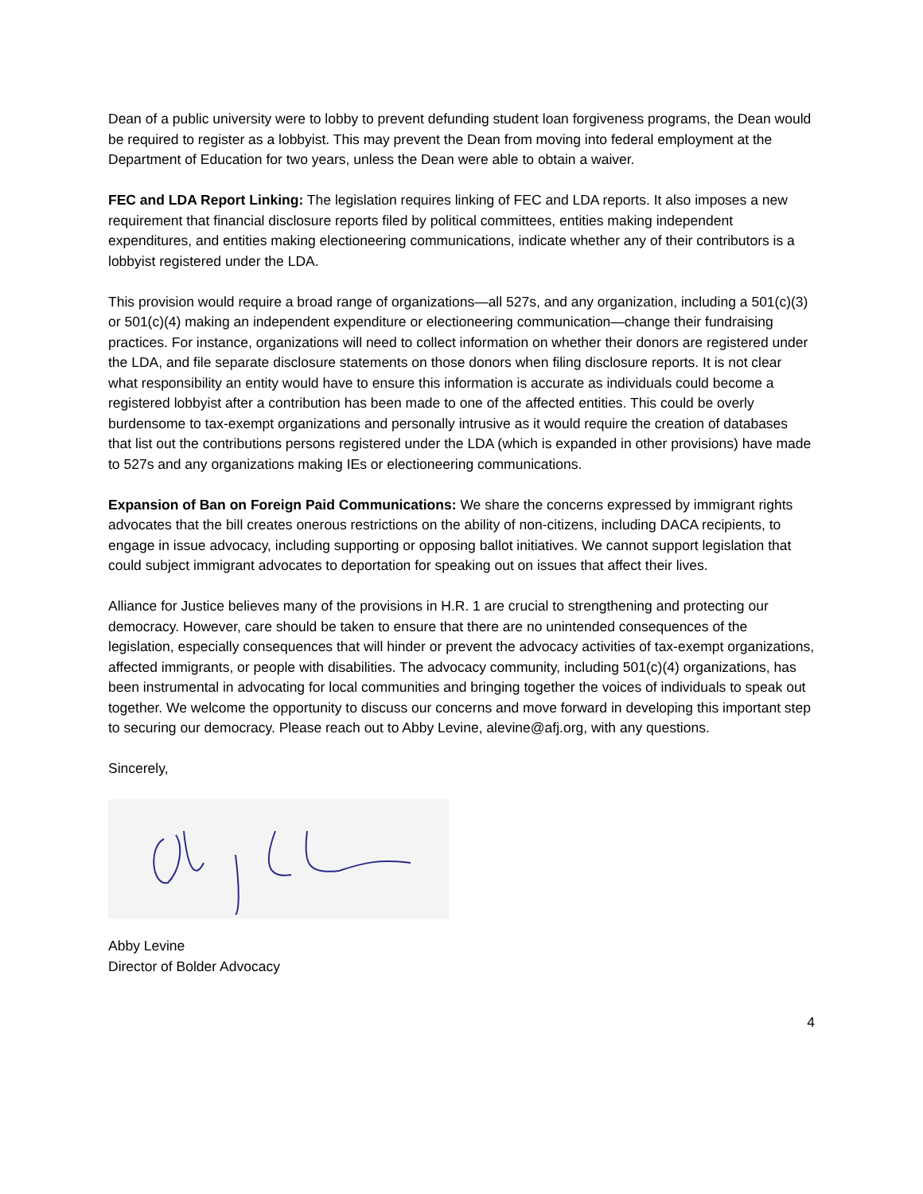Dean of a public university were to lobby to prevent defunding student loan forgiveness programs, the Dean would be required to register as a lobbyist. This may prevent the Dean from moving into federal employment at the Department of Education for two years, unless the Dean were able to obtain a waiver.
FEC and LDA Report Linking: The legislation requires linking of FEC and LDA reports. It also imposes a new requirement that financial disclosure reports filed by political committees, entities making independent expenditures, and entities making electioneering communications, indicate whether any of their contributors is a lobbyist registered under the LDA.
This provision would require a broad range of organizations—all 527s, and any organization, including a 501(c)(3) or 501(c)(4) making an independent expenditure or electioneering communication—change their fundraising practices. For instance, organizations will need to collect information on whether their donors are registered under the LDA, and file separate disclosure statements on those donors when filing disclosure reports. It is not clear what responsibility an entity would have to ensure this information is accurate as individuals could become a registered lobbyist after a contribution has been made to one of the affected entities. This could be overly burdensome to tax-exempt organizations and personally intrusive as it would require the creation of databases that list out the contributions persons registered under the LDA (which is expanded in other provisions) have made to 527s and any organizations making IEs or electioneering communications.
Expansion of Ban on Foreign Paid Communications: We share the concerns expressed by immigrant rights advocates that the bill creates onerous restrictions on the ability of non-citizens, including DACA recipients, to engage in issue advocacy, including supporting or opposing ballot initiatives. We cannot support legislation that could subject immigrant advocates to deportation for speaking out on issues that affect their lives.
Alliance for Justice believes many of the provisions in H.R. 1 are crucial to strengthening and protecting our democracy. However, care should be taken to ensure that there are no unintended consequences of the legislation, especially consequences that will hinder or prevent the advocacy activities of tax-exempt organizations, affected immigrants, or people with disabilities. The advocacy community, including 501(c)(4) organizations, has been instrumental in advocating for local communities and bringing together the voices of individuals to speak out together. We welcome the opportunity to discuss our concerns and move forward in developing this important step to securing our democracy. Please reach out to Abby Levine, alevine@afj.org, with any questions.
Sincerely,
Abby Levine
Director of Bolder Advocacy
4